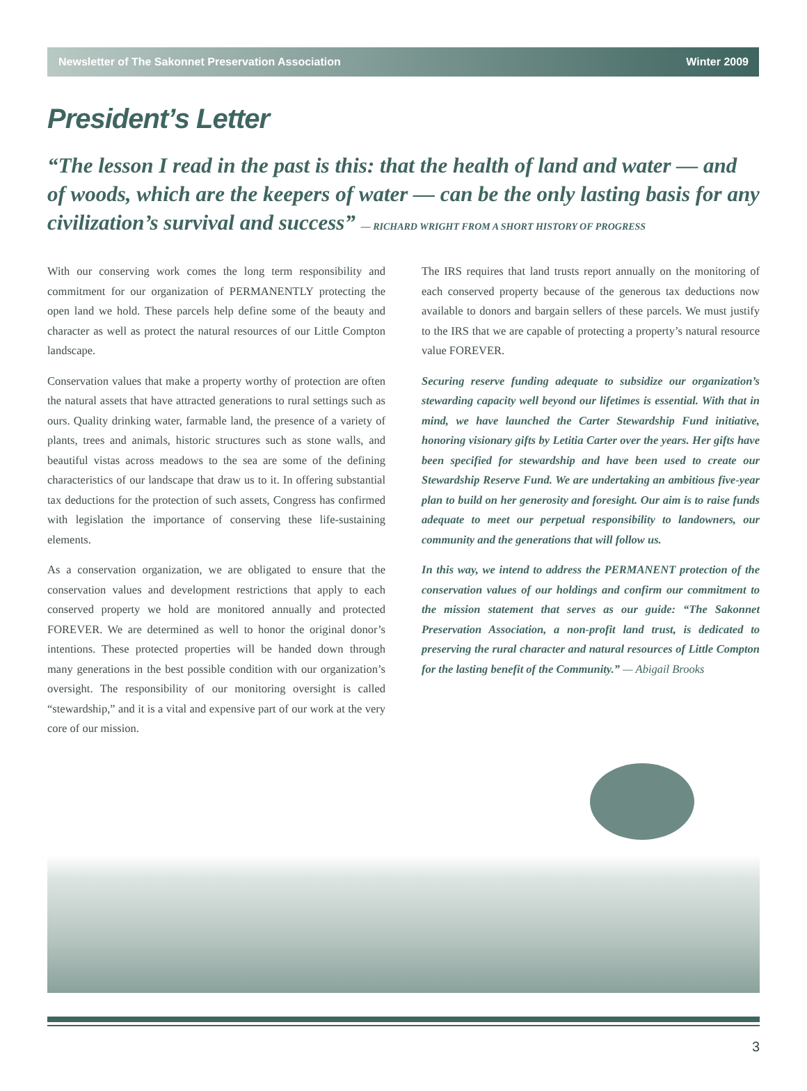Newsletter of The Sakonnet Preservation Association Winter 2009
President’s Letter
“The lesson I read in the past is this: that the health of land and water — and of woods, which are the keepers of water — can be the only lasting basis for any civilization’s survival and success” — RICHARD WRIGHT FROM A SHORT HISTORY OF PROGRESS
With our conserving work comes the long term responsibility and commitment for our organization of PERMANENTLY protecting the open land we hold. These parcels help define some of the beauty and character as well as protect the natural resources of our Little Compton landscape.
Conservation values that make a property worthy of protection are often the natural assets that have attracted generations to rural settings such as ours. Quality drinking water, farmable land, the presence of a variety of plants, trees and animals, historic structures such as stone walls, and beautiful vistas across meadows to the sea are some of the defining characteristics of our landscape that draw us to it. In offering substantial tax deductions for the protection of such assets, Congress has confirmed with legislation the importance of conserving these life-sustaining elements.
As a conservation organization, we are obligated to ensure that the conservation values and development restrictions that apply to each conserved property we hold are monitored annually and protected FOREVER. We are determined as well to honor the original donor’s intentions. These protected properties will be handed down through many generations in the best possible condition with our organization’s oversight. The responsibility of our monitoring oversight is called “stewardship,” and it is a vital and expensive part of our work at the very core of our mission.
The IRS requires that land trusts report annually on the monitoring of each conserved property because of the generous tax deductions now available to donors and bargain sellers of these parcels. We must justify to the IRS that we are capable of protecting a property’s natural resource value FOREVER.
Securing reserve funding adequate to subsidize our organization’s stewarding capacity well beyond our lifetimes is essential. With that in mind, we have launched the Carter Stewardship Fund initiative, honoring visionary gifts by Letitia Carter over the years. Her gifts have been specified for stewardship and have been used to create our Stewardship Reserve Fund. We are undertaking an ambitious five-year plan to build on her generosity and foresight. Our aim is to raise funds adequate to meet our perpetual responsibility to landowners, our community and the generations that will follow us.
In this way, we intend to address the PERMANENT protection of the conservation values of our holdings and confirm our commitment to the mission statement that serves as our guide: “The Sakonnet Preservation Association, a non-profit land trust, is dedicated to preserving the rural character and natural resources of Little Compton for the lasting benefit of the Community.” — Abigail Brooks
3